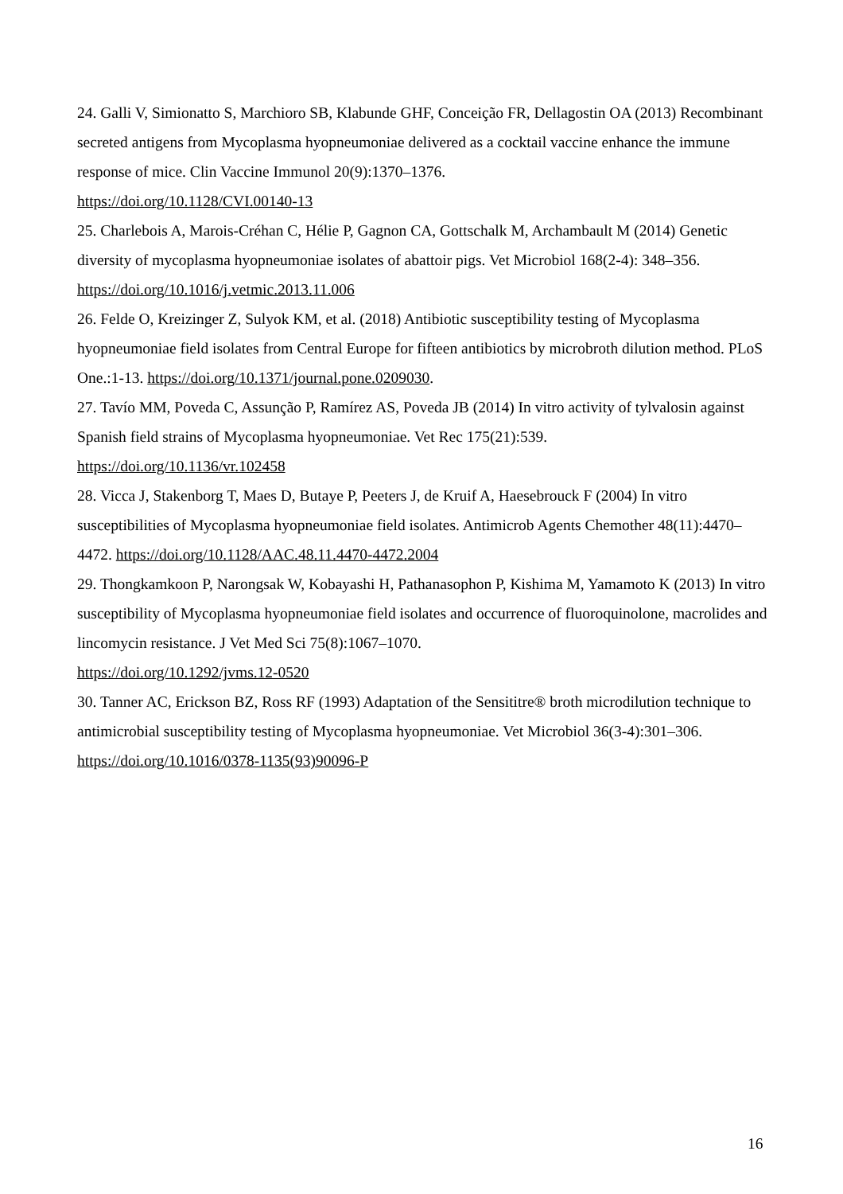24. Galli V, Simionatto S, Marchioro SB, Klabunde GHF, Conceição FR, Dellagostin OA (2013) Recombinant secreted antigens from Mycoplasma hyopneumoniae delivered as a cocktail vaccine enhance the immune response of mice. Clin Vaccine Immunol 20(9):1370–1376.
https://doi.org/10.1128/CVI.00140-13
25. Charlebois A, Marois-Créhan C, Hélie P, Gagnon CA, Gottschalk M, Archambault M (2014) Genetic diversity of mycoplasma hyopneumoniae isolates of abattoir pigs. Vet Microbiol 168(2-4): 348–356. https://doi.org/10.1016/j.vetmic.2013.11.006
26. Felde O, Kreizinger Z, Sulyok KM, et al. (2018) Antibiotic susceptibility testing of Mycoplasma hyopneumoniae field isolates from Central Europe for fifteen antibiotics by microbroth dilution method. PLoS One.:1-13. https://doi.org/10.1371/journal.pone.0209030.
27. Tavío MM, Poveda C, Assunção P, Ramírez AS, Poveda JB (2014) In vitro activity of tylvalosin against Spanish field strains of Mycoplasma hyopneumoniae. Vet Rec 175(21):539.
https://doi.org/10.1136/vr.102458
28. Vicca J, Stakenborg T, Maes D, Butaye P, Peeters J, de Kruif A, Haesebrouck F (2004) In vitro susceptibilities of Mycoplasma hyopneumoniae field isolates. Antimicrob Agents Chemother 48(11):4470–4472. https://doi.org/10.1128/AAC.48.11.4470-4472.2004
29. Thongkamkoon P, Narongsak W, Kobayashi H, Pathanasophon P, Kishima M, Yamamoto K (2013) In vitro susceptibility of Mycoplasma hyopneumoniae field isolates and occurrence of fluoroquinolone, macrolides and lincomycin resistance. J Vet Med Sci 75(8):1067–1070.
https://doi.org/10.1292/jvms.12-0520
30. Tanner AC, Erickson BZ, Ross RF (1993) Adaptation of the Sensititre® broth microdilution technique to antimicrobial susceptibility testing of Mycoplasma hyopneumoniae. Vet Microbiol 36(3-4):301–306. https://doi.org/10.1016/0378-1135(93)90096-P
16